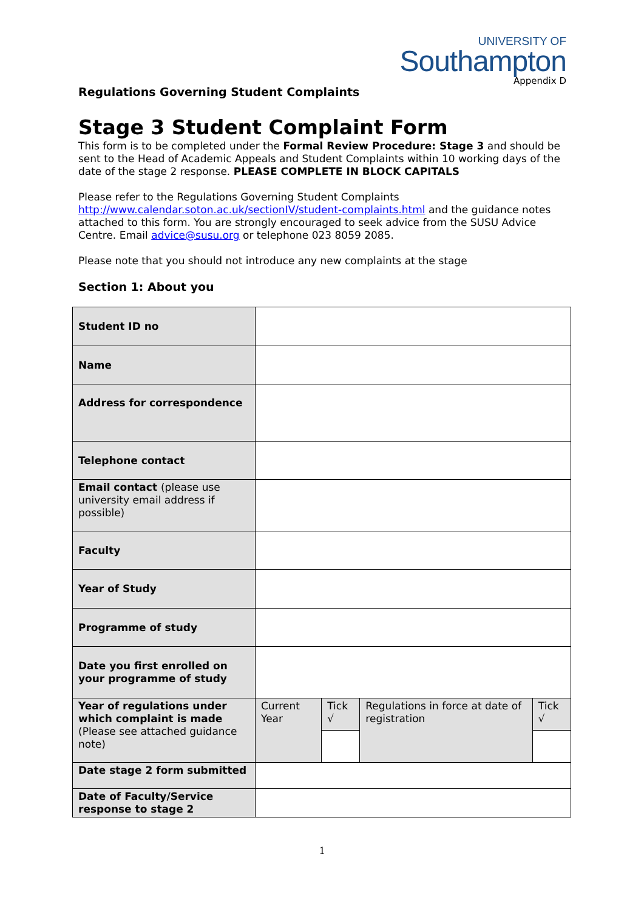UNIVERSITY OF
Southampton
Appendix D
Regulations Governing Student Complaints
Stage 3 Student Complaint Form
This form is to be completed under the Formal Review Procedure: Stage 3 and should be sent to the Head of Academic Appeals and Student Complaints within 10 working days of the date of the stage 2 response. PLEASE COMPLETE IN BLOCK CAPITALS
Please refer to the Regulations Governing Student Complaints http://www.calendar.soton.ac.uk/sectionIV/student-complaints.html and the guidance notes attached to this form. You are strongly encouraged to seek advice from the SUSU Advice Centre. Email advice@susu.org or telephone 023 8059 2085.
Please note that you should not introduce any new complaints at the stage
Section 1: About you
| Student ID no | | | | |
| Name | | | | |
| Address for correspondence | | | | |
| Telephone contact | | | | |
| Email contact (please use university email address if possible) | | | | |
| Faculty | | | | |
| Year of Study | | | | |
| Programme of study | | | | |
| Date you first enrolled on your programme of study | | | | |
| Year of regulations under which complaint is made (Please see attached guidance note) | Current Year | Tick √ | Regulations in force at date of registration | Tick √ |
| Date stage 2 form submitted | | | | |
| Date of Faculty/Service response to stage 2 | | | | |
1